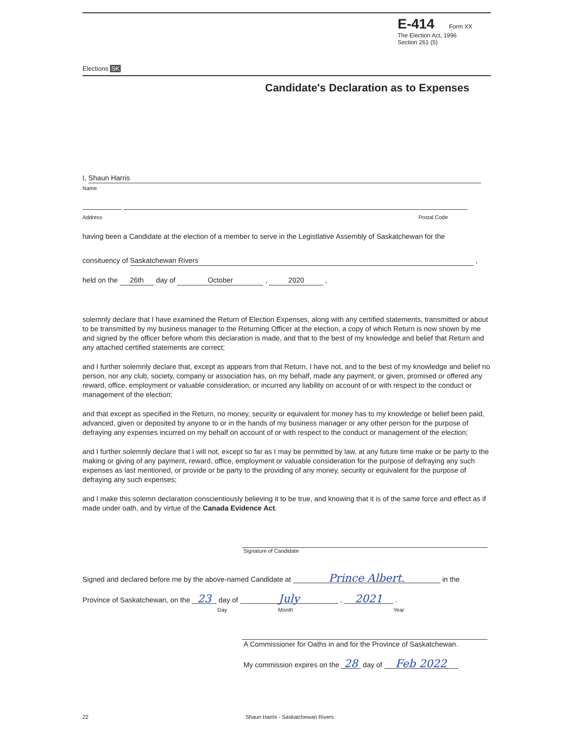Elections SK
E-414 Form XX
The Election Act, 1996
Section 261 (5)
Candidate's Declaration as to Expenses
I, Shaun Harris
Name
Address Postal Code
having been a Candidate at the election of a member to serve in the Legistlative Assembly of Saskatchewan for the
consituency of Saskatchewan Rivers ,
held on the 26th day of October , 2020 ,
solemnly declare that I have examined the Return of Election Expenses, along with any certified statements, transmitted or about to be transmitted by my business manager to the Returning Officer at the election, a copy of which Return is now shown by me and signed by the officer before whom this declaration is made, and that to the best of my knowledge and belief that Return and any attached certified statements are correct;
and I further solemnly declare that, except as appears from that Return, I have not, and to the best of my knowledge and belief no person, nor any club, society, company or association has, on my behalf, made any payment, or given, promised or offered any reward, office, employment or valuable consideration, or incurred any liability on account of or with respect to the conduct or management of the election;
and that except as specified in the Return, no money, security or equivalent for money has to my knowledge or belief been paid, advanced, given or deposited by anyone to or in the hands of my business manager or any other person for the purpose of defraying any expenses incurred on my behalf on account of or with respect to the conduct or management of the election;
and I further solemnly declare that I will not, except so far as I may be permitted by law, at any future time make or be party to the making or giving of any payment, reward, office, employment or valuable consideration for the purpose of defraying any such expenses as last mentioned, or provide or be party to the providing of any money, security or equivalent for the purpose of defraying any such expenses;
and I make this solemn declaration conscientiously believing it to be true, and knowing that it is of the same force and effect as if made under oath, and by virtue of the Canada Evidence Act.
Signature of Candidate
Signed and declared before me by the above-named Candidate at Prince Albert. in the
Province of Saskatchewan, on the 23 day of July , 2021 .
Day Month Year
A Commissioner for Oaths in and for the Province of Saskatchewan.
My commission expires on the 28 day of Feb 2022
22 Shaun Harris - Saskatchewan Rivers